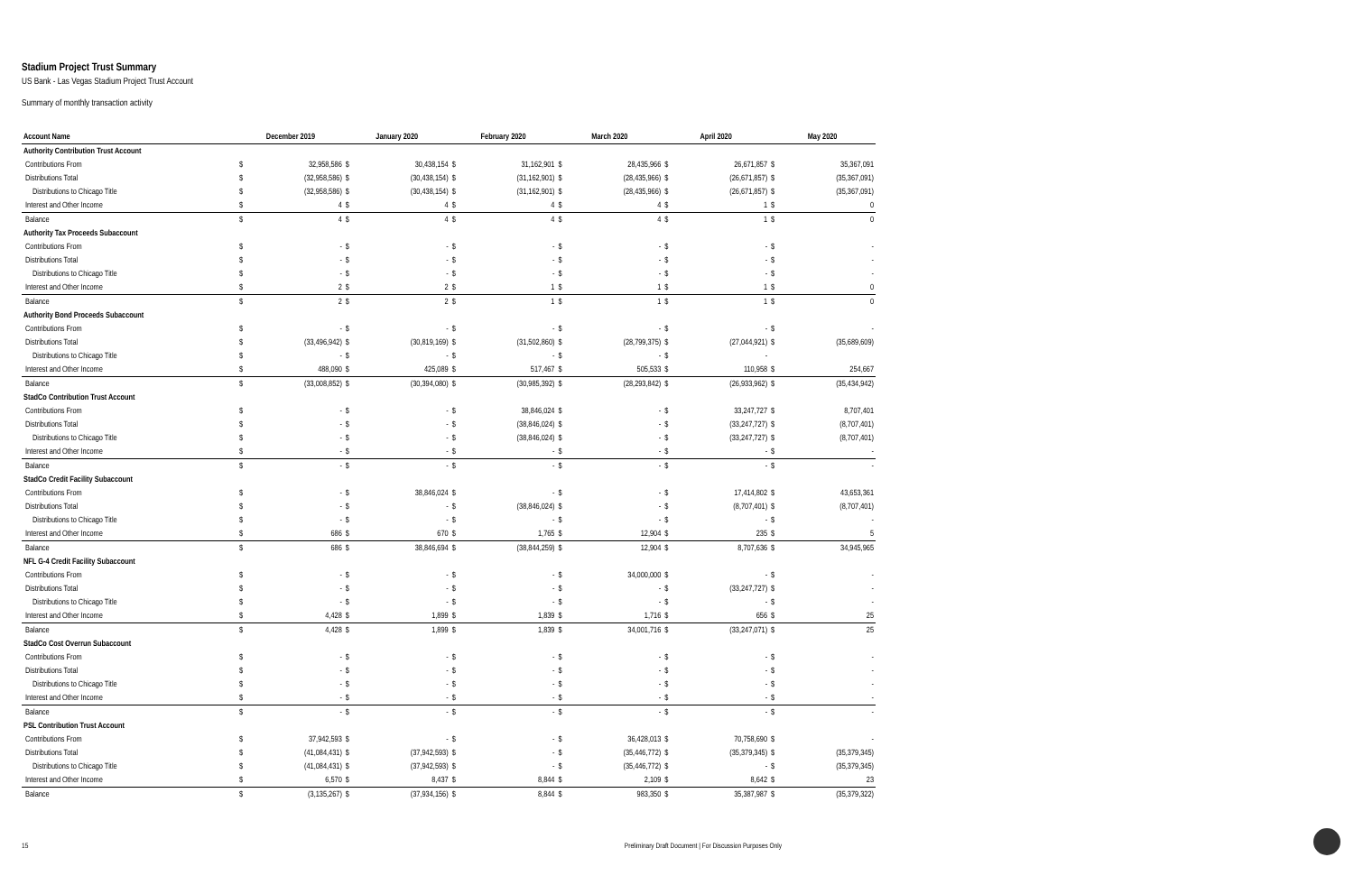Stadium Project Trust Summary
US Bank - Las Vegas Stadium Project Trust Account
Summary of monthly transaction activity
| Account Name | December 2019 | | January 2020 | | February 2020 | | March 2020 | | April 2020 | | May 2020 | |
| --- | --- | --- | --- | --- | --- | --- | --- | --- | --- | --- | --- | --- |
| Authority Contribution Trust Account | | | | | | | | | | | | |
| Contributions From | $ | 32,958,586 | $ | 30,438,154 | $ | 31,162,901 | $ | 28,435,966 | $ | 26,671,857 | $ | 35,367,091 |
| Distributions Total | $ | (32,958,586) | $ | (30,438,154) | $ | (31,162,901) | $ | (28,435,966) | $ | (26,671,857) | $ | (35,367,091) |
| Distributions to Chicago Title | $ | (32,958,586) | $ | (30,438,154) | $ | (31,162,901) | $ | (28,435,966) | $ | (26,671,857) | $ | (35,367,091) |
| Interest and Other Income | $ | 4 | $ | 4 | $ | 4 | $ | 4 | $ | 1 | $ | 0 |
| Balance | $ | 4 | $ | 4 | $ | 4 | $ | 4 | $ | 1 | $ | 0 |
| Authority Tax Proceeds Subaccount | | | | | | | | | | | | |
| Contributions From | $ | - | $ | - | $ | - | $ | - | $ | - | $ | - |
| Distributions Total | $ | - | $ | - | $ | - | $ | - | $ | - | $ | - |
| Distributions to Chicago Title | $ | - | $ | - | $ | - | $ | - | $ | - | $ | - |
| Interest and Other Income | $ | 2 | $ | 2 | $ | 1 | $ | 1 | $ | 1 | $ | 0 |
| Balance | $ | 2 | $ | 2 | $ | 1 | $ | 1 | $ | 1 | $ | 0 |
| Authority Bond Proceeds Subaccount | | | | | | | | | | | | |
| Contributions From | $ | - | $ | - | $ | - | $ | - | $ | - | $ | - |
| Distributions Total | $ | (33,496,942) | $ | (30,819,169) | $ | (31,502,860) | $ | (28,799,375) | $ | (27,044,921) | $ | (35,689,609) |
| Distributions to Chicago Title | $ | - | $ | - | $ | - | $ | - | $ | - | | |
| Interest and Other Income | $ | 488,090 | $ | 425,089 | $ | 517,467 | $ | 505,533 | $ | 110,958 | $ | 254,667 |
| Balance | $ | (33,008,852) | $ | (30,394,080) | $ | (30,985,392) | $ | (28,293,842) | $ | (26,933,962) | $ | (35,434,942) |
| StadCo Contribution Trust Account | | | | | | | | | | | | |
| Contributions From | $ | - | $ | - | $ | 38,846,024 | $ | - | $ | 33,247,727 | $ | 8,707,401 |
| Distributions Total | $ | - | $ | - | $ | (38,846,024) | $ | - | $ | (33,247,727) | $ | (8,707,401) |
| Distributions to Chicago Title | $ | - | $ | - | $ | (38,846,024) | $ | - | $ | (33,247,727) | $ | (8,707,401) |
| Interest and Other Income | $ | - | $ | - | $ | - | $ | - | $ | - | $ | - |
| Balance | $ | - | $ | - | $ | - | $ | - | $ | - | $ | - |
| StadCo Credit Facility Subaccount | | | | | | | | | | | | |
| Contributions From | $ | - | $ | 38,846,024 | $ | - | $ | - | $ | 17,414,802 | $ | 43,653,361 |
| Distributions Total | $ | - | $ | - | $ | (38,846,024) | $ | - | $ | (8,707,401) | $ | (8,707,401) |
| Distributions to Chicago Title | $ | - | $ | - | $ | - | $ | - | $ | - | $ | - |
| Interest and Other Income | $ | 686 | $ | 670 | $ | 1,765 | $ | 12,904 | $ | 235 | $ | 5 |
| Balance | $ | 686 | $ | 38,846,694 | $ | (38,844,259) | $ | 12,904 | $ | 8,707,636 | $ | 34,945,965 |
| NFL G-4 Credit Facility Subaccount | | | | | | | | | | | | |
| Contributions From | $ | - | $ | - | $ | - | $ | 34,000,000 | $ | - | $ | - |
| Distributions Total | $ | - | $ | - | $ | - | $ | - | $ | (33,247,727) | $ | - |
| Distributions to Chicago Title | $ | - | $ | - | $ | - | $ | - | $ | - | $ | - |
| Interest and Other Income | $ | 4,428 | $ | 1,899 | $ | 1,839 | $ | 1,716 | $ | 656 | $ | 25 |
| Balance | $ | 4,428 | $ | 1,899 | $ | 1,839 | $ | 34,001,716 | $ | (33,247,071) | $ | 25 |
| StadCo Cost Overrun Subaccount | | | | | | | | | | | | |
| Contributions From | $ | - | $ | - | $ | - | $ | - | $ | - | $ | - |
| Distributions Total | $ | - | $ | - | $ | - | $ | - | $ | - | $ | - |
| Distributions to Chicago Title | $ | - | $ | - | $ | - | $ | - | $ | - | $ | - |
| Interest and Other Income | $ | - | $ | - | $ | - | $ | - | $ | - | $ | - |
| Balance | $ | - | $ | - | $ | - | $ | - | $ | - | $ | - |
| PSL Contribution Trust Account | | | | | | | | | | | | |
| Contributions From | $ | 37,942,593 | $ | - | $ | - | $ | 36,428,013 | $ | 70,758,690 | $ | - |
| Distributions Total | $ | (41,084,431) | $ | (37,942,593) | $ | - | $ | (35,446,772) | $ | (35,379,345) | $ | (35,379,345) |
| Distributions to Chicago Title | $ | (41,084,431) | $ | (37,942,593) | $ | - | $ | (35,446,772) | $ | - | $ | (35,379,345) |
| Interest and Other Income | $ | 6,570 | $ | 8,437 | $ | 8,844 | $ | 2,109 | $ | 8,642 | $ | 23 |
| Balance | $ | (3,135,267) | $ | (37,934,156) | $ | 8,844 | $ | 983,350 | $ | 35,387,987 | $ | (35,379,322) |
15 Preliminary Draft Document | For Discussion Purposes Only